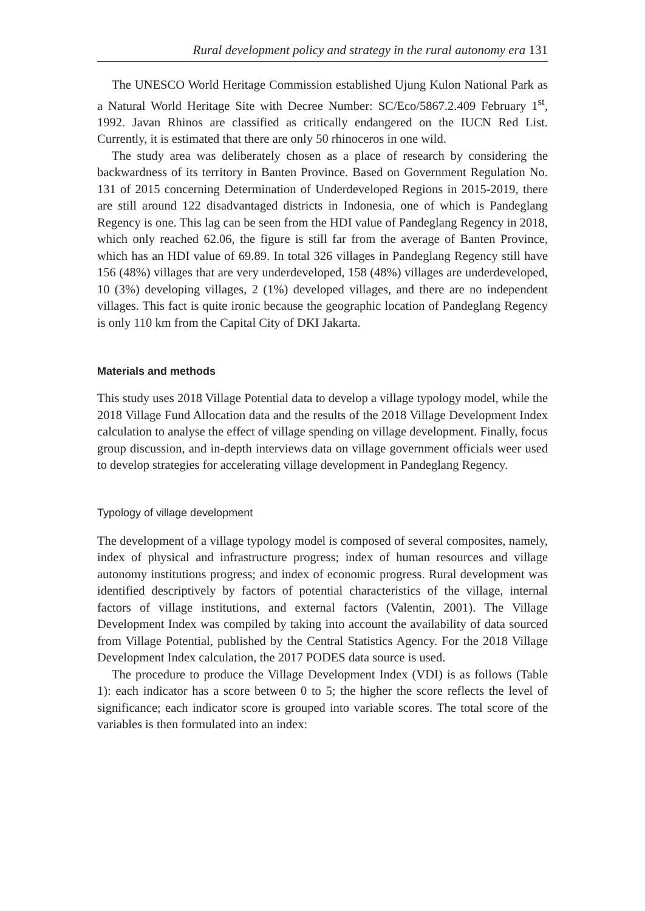Rural development policy and strategy in the rural autonomy era 131
The UNESCO World Heritage Commission established Ujung Kulon National Park as a Natural World Heritage Site with Decree Number: SC/Eco/5867.2.409 February 1<sup>st</sup>, 1992. Javan Rhinos are classified as critically endangered on the IUCN Red List. Currently, it is estimated that there are only 50 rhinoceros in one wild.
The study area was deliberately chosen as a place of research by considering the backwardness of its territory in Banten Province. Based on Government Regulation No. 131 of 2015 concerning Determination of Underdeveloped Regions in 2015-2019, there are still around 122 disadvantaged districts in Indonesia, one of which is Pandeglang Regency is one. This lag can be seen from the HDI value of Pandeglang Regency in 2018, which only reached 62.06, the figure is still far from the average of Banten Province, which has an HDI value of 69.89. In total 326 villages in Pandeglang Regency still have 156 (48%) villages that are very underdeveloped, 158 (48%) villages are underdeveloped, 10 (3%) developing villages, 2 (1%) developed villages, and there are no independent villages. This fact is quite ironic because the geographic location of Pandeglang Regency is only 110 km from the Capital City of DKI Jakarta.
Materials and methods
This study uses 2018 Village Potential data to develop a village typology model, while the 2018 Village Fund Allocation data and the results of the 2018 Village Development Index calculation to analyse the effect of village spending on village development. Finally, focus group discussion, and in-depth interviews data on village government officials weer used to develop strategies for accelerating village development in Pandeglang Regency.
Typology of village development
The development of a village typology model is composed of several composites, namely, index of physical and infrastructure progress; index of human resources and village autonomy institutions progress; and index of economic progress. Rural development was identified descriptively by factors of potential characteristics of the village, internal factors of village institutions, and external factors (Valentin, 2001). The Village Development Index was compiled by taking into account the availability of data sourced from Village Potential, published by the Central Statistics Agency. For the 2018 Village Development Index calculation, the 2017 PODES data source is used.
The procedure to produce the Village Development Index (VDI) is as follows (Table 1): each indicator has a score between 0 to 5; the higher the score reflects the level of significance; each indicator score is grouped into variable scores. The total score of the variables is then formulated into an index: